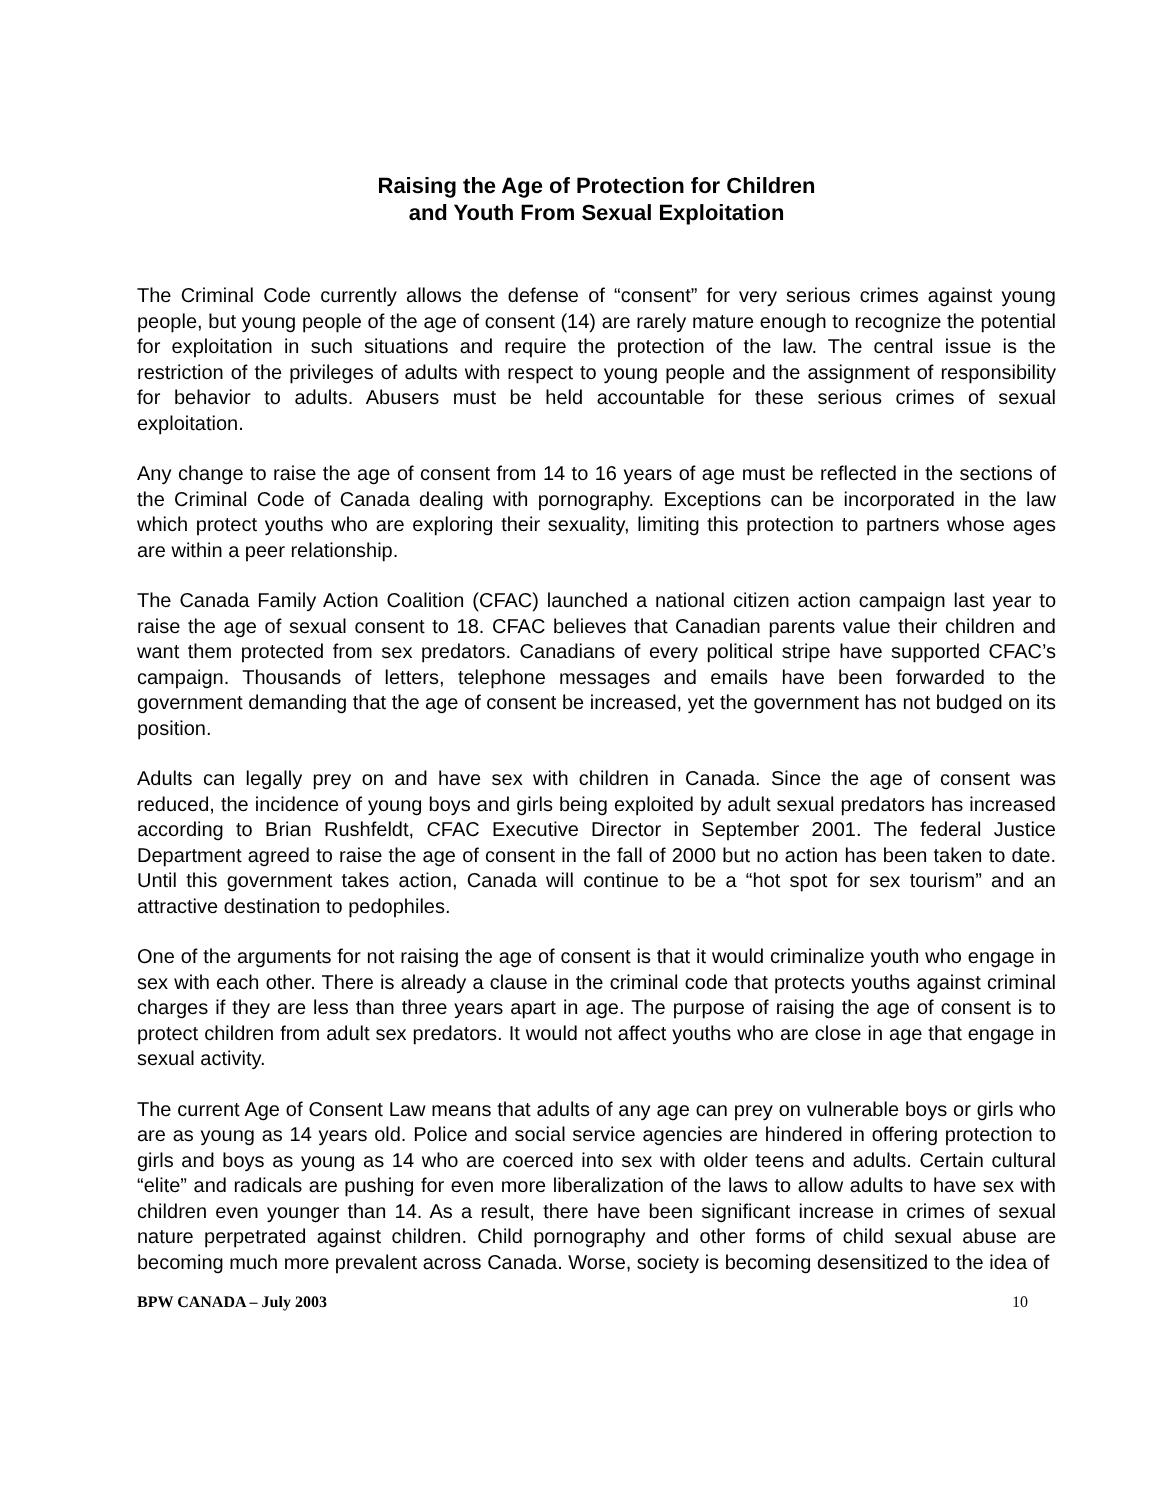Raising the Age of Protection for Children
and Youth From Sexual Exploitation
The Criminal Code currently allows the defense of “consent” for very serious crimes against young people, but young people of the age of consent (14) are rarely mature enough to recognize the potential for exploitation in such situations and require the protection of the law. The central issue is the restriction of the privileges of adults with respect to young people and the assignment of responsibility for behavior to adults. Abusers must be held accountable for these serious crimes of sexual exploitation.
Any change to raise the age of consent from 14 to 16 years of age must be reflected in the sections of the Criminal Code of Canada dealing with pornography. Exceptions can be incorporated in the law which protect youths who are exploring their sexuality, limiting this protection to partners whose ages are within a peer relationship.
The Canada Family Action Coalition (CFAC) launched a national citizen action campaign last year to raise the age of sexual consent to 18. CFAC believes that Canadian parents value their children and want them protected from sex predators. Canadians of every political stripe have supported CFAC’s campaign. Thousands of letters, telephone messages and emails have been forwarded to the government demanding that the age of consent be increased, yet the government has not budged on its position.
Adults can legally prey on and have sex with children in Canada. Since the age of consent was reduced, the incidence of young boys and girls being exploited by adult sexual predators has increased according to Brian Rushfeldt, CFAC Executive Director in September 2001. The federal Justice Department agreed to raise the age of consent in the fall of 2000 but no action has been taken to date. Until this government takes action, Canada will continue to be a “hot spot for sex tourism” and an attractive destination to pedophiles.
One of the arguments for not raising the age of consent is that it would criminalize youth who engage in sex with each other. There is already a clause in the criminal code that protects youths against criminal charges if they are less than three years apart in age. The purpose of raising the age of consent is to protect children from adult sex predators. It would not affect youths who are close in age that engage in sexual activity.
The current Age of Consent Law means that adults of any age can prey on vulnerable boys or girls who are as young as 14 years old. Police and social service agencies are hindered in offering protection to girls and boys as young as 14 who are coerced into sex with older teens and adults. Certain cultural “elite” and radicals are pushing for even more liberalization of the laws to allow adults to have sex with children even younger than 14. As a result, there have been significant increase in crimes of sexual nature perpetrated against children. Child pornography and other forms of child sexual abuse are becoming much more prevalent across Canada. Worse, society is becoming desensitized to the idea of
BPW CANADA – July 2003 10